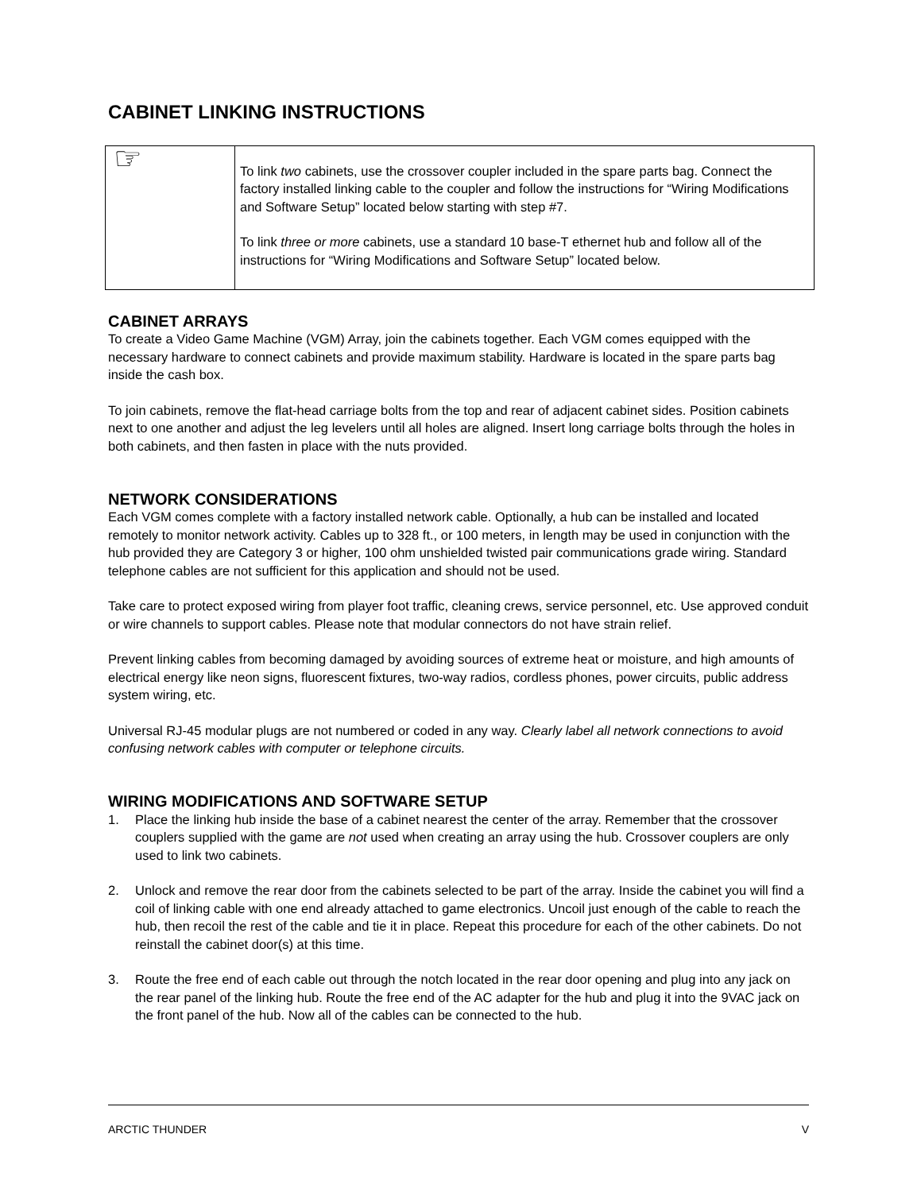CABINET LINKING INSTRUCTIONS
☞
To link two cabinets, use the crossover coupler included in the spare parts bag. Connect the factory installed linking cable to the coupler and follow the instructions for “Wiring Modifications and Software Setup” located below starting with step #7.
To link three or more cabinets, use a standard 10 base-T ethernet hub and follow all of the instructions for “Wiring Modifications and Software Setup” located below.
CABINET ARRAYS
To create a Video Game Machine (VGM) Array, join the cabinets together. Each VGM comes equipped with the necessary hardware to connect cabinets and provide maximum stability. Hardware is located in the spare parts bag inside the cash box.
To join cabinets, remove the flat-head carriage bolts from the top and rear of adjacent cabinet sides. Position cabinets next to one another and adjust the leg levelers until all holes are aligned. Insert long carriage bolts through the holes in both cabinets, and then fasten in place with the nuts provided.
NETWORK CONSIDERATIONS
Each VGM comes complete with a factory installed network cable. Optionally, a hub can be installed and located remotely to monitor network activity. Cables up to 328 ft., or 100 meters, in length may be used in conjunction with the hub provided they are Category 3 or higher, 100 ohm unshielded twisted pair communications grade wiring. Standard telephone cables are not sufficient for this application and should not be used.
Take care to protect exposed wiring from player foot traffic, cleaning crews, service personnel, etc. Use approved conduit or wire channels to support cables. Please note that modular connectors do not have strain relief.
Prevent linking cables from becoming damaged by avoiding sources of extreme heat or moisture, and high amounts of electrical energy like neon signs, fluorescent fixtures, two-way radios, cordless phones, power circuits, public address system wiring, etc.
Universal RJ-45 modular plugs are not numbered or coded in any way. Clearly label all network connections to avoid confusing network cables with computer or telephone circuits.
WIRING MODIFICATIONS AND SOFTWARE SETUP
1. Place the linking hub inside the base of a cabinet nearest the center of the array. Remember that the crossover couplers supplied with the game are not used when creating an array using the hub. Crossover couplers are only used to link two cabinets.
2. Unlock and remove the rear door from the cabinets selected to be part of the array. Inside the cabinet you will find a coil of linking cable with one end already attached to game electronics. Uncoil just enough of the cable to reach the hub, then recoil the rest of the cable and tie it in place. Repeat this procedure for each of the other cabinets. Do not reinstall the cabinet door(s) at this time.
3. Route the free end of each cable out through the notch located in the rear door opening and plug into any jack on the rear panel of the linking hub. Route the free end of the AC adapter for the hub and plug it into the 9VAC jack on the front panel of the hub. Now all of the cables can be connected to the hub.
ARCTIC THUNDER V